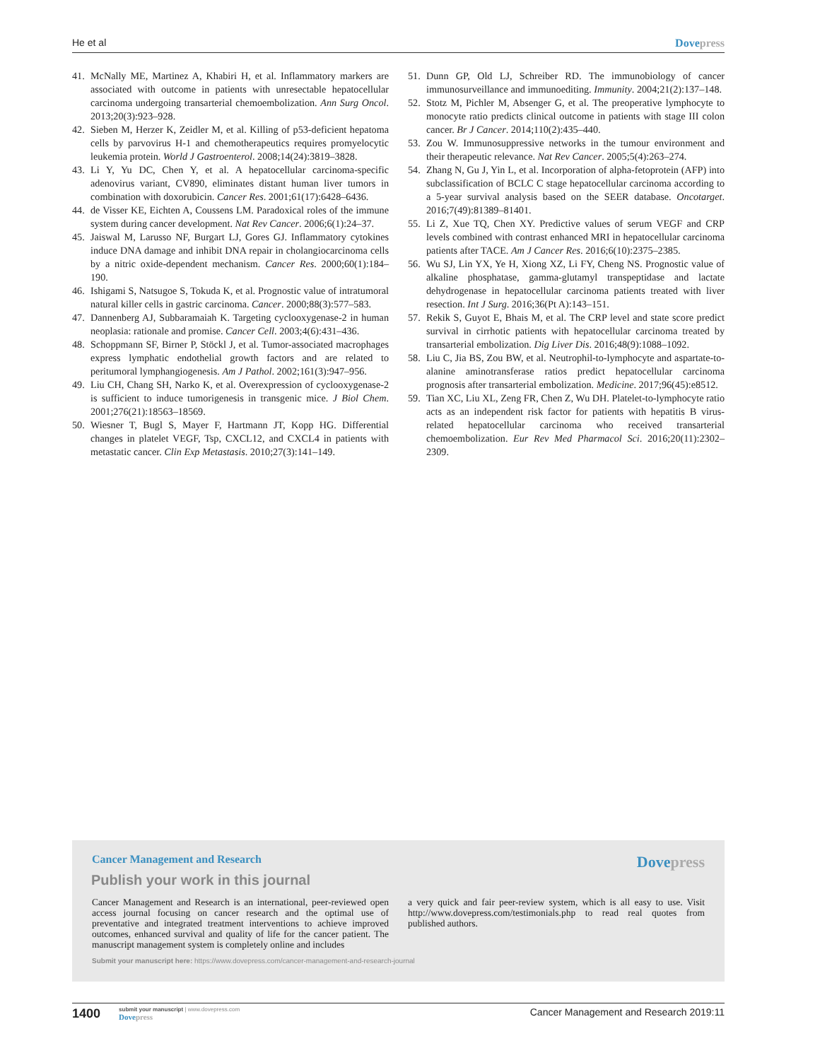He et al Dovepress
41. McNally ME, Martinez A, Khabiri H, et al. Inflammatory markers are associated with outcome in patients with unresectable hepatocellular carcinoma undergoing transarterial chemoembolization. Ann Surg Oncol. 2013;20(3):923–928.
42. Sieben M, Herzer K, Zeidler M, et al. Killing of p53-deficient hepatoma cells by parvovirus H-1 and chemotherapeutics requires promyelocytic leukemia protein. World J Gastroenterol. 2008;14(24):3819–3828.
43. Li Y, Yu DC, Chen Y, et al. A hepatocellular carcinoma-specific adenovirus variant, CV890, eliminates distant human liver tumors in combination with doxorubicin. Cancer Res. 2001;61(17):6428–6436.
44. de Visser KE, Eichten A, Coussens LM. Paradoxical roles of the immune system during cancer development. Nat Rev Cancer. 2006;6(1):24–37.
45. Jaiswal M, Larusso NF, Burgart LJ, Gores GJ. Inflammatory cytokines induce DNA damage and inhibit DNA repair in cholangiocarcinoma cells by a nitric oxide-dependent mechanism. Cancer Res. 2000;60(1):184–190.
46. Ishigami S, Natsugoe S, Tokuda K, et al. Prognostic value of intratumoral natural killer cells in gastric carcinoma. Cancer. 2000;88(3):577–583.
47. Dannenberg AJ, Subbaramaiah K. Targeting cyclooxygenase-2 in human neoplasia: rationale and promise. Cancer Cell. 2003;4(6):431–436.
48. Schoppmann SF, Birner P, Stöckl J, et al. Tumor-associated macrophages express lymphatic endothelial growth factors and are related to peritumoral lymphangiogenesis. Am J Pathol. 2002;161(3):947–956.
49. Liu CH, Chang SH, Narko K, et al. Overexpression of cyclooxygenase-2 is sufficient to induce tumorigenesis in transgenic mice. J Biol Chem. 2001;276(21):18563–18569.
50. Wiesner T, Bugl S, Mayer F, Hartmann JT, Kopp HG. Differential changes in platelet VEGF, Tsp, CXCL12, and CXCL4 in patients with metastatic cancer. Clin Exp Metastasis. 2010;27(3):141–149.
51. Dunn GP, Old LJ, Schreiber RD. The immunobiology of cancer immunosurveillance and immunoediting. Immunity. 2004;21(2):137–148.
52. Stotz M, Pichler M, Absenger G, et al. The preoperative lymphocyte to monocyte ratio predicts clinical outcome in patients with stage III colon cancer. Br J Cancer. 2014;110(2):435–440.
53. Zou W. Immunosuppressive networks in the tumour environment and their therapeutic relevance. Nat Rev Cancer. 2005;5(4):263–274.
54. Zhang N, Gu J, Yin L, et al. Incorporation of alpha-fetoprotein (AFP) into subclassification of BCLC C stage hepatocellular carcinoma according to a 5-year survival analysis based on the SEER database. Oncotarget. 2016;7(49):81389–81401.
55. Li Z, Xue TQ, Chen XY. Predictive values of serum VEGF and CRP levels combined with contrast enhanced MRI in hepatocellular carcinoma patients after TACE. Am J Cancer Res. 2016;6(10):2375–2385.
56. Wu SJ, Lin YX, Ye H, Xiong XZ, Li FY, Cheng NS. Prognostic value of alkaline phosphatase, gamma-glutamyl transpeptidase and lactate dehydrogenase in hepatocellular carcinoma patients treated with liver resection. Int J Surg. 2016;36(Pt A):143–151.
57. Rekik S, Guyot E, Bhais M, et al. The CRP level and state score predict survival in cirrhotic patients with hepatocellular carcinoma treated by transarterial embolization. Dig Liver Dis. 2016;48(9):1088–1092.
58. Liu C, Jia BS, Zou BW, et al. Neutrophil-to-lymphocyte and aspartate-to-alanine aminotransferase ratios predict hepatocellular carcinoma prognosis after transarterial embolization. Medicine. 2017;96(45):e8512.
59. Tian XC, Liu XL, Zeng FR, Chen Z, Wu DH. Platelet-to-lymphocyte ratio acts as an independent risk factor for patients with hepatitis B virus-related hepatocellular carcinoma who received transarterial chemoembolization. Eur Rev Med Pharmacol Sci. 2016;20(11):2302–2309.
Cancer Management and Research Dovepress
Publish your work in this journal
Cancer Management and Research is an international, peer-reviewed open access journal focusing on cancer research and the optimal use of preventative and integrated treatment interventions to achieve improved outcomes, enhanced survival and quality of life for the cancer patient. The manuscript management system is completely online and includes
a very quick and fair peer-review system, which is all easy to use. Visit http://www.dovepress.com/testimonials.php to read real quotes from published authors.
Submit your manuscript here: https://www.dovepress.com/cancer-management-and-research-journal
1400
submit your manuscript | www.dovepress.com
Dovepress
Cancer Management and Research 2019:11